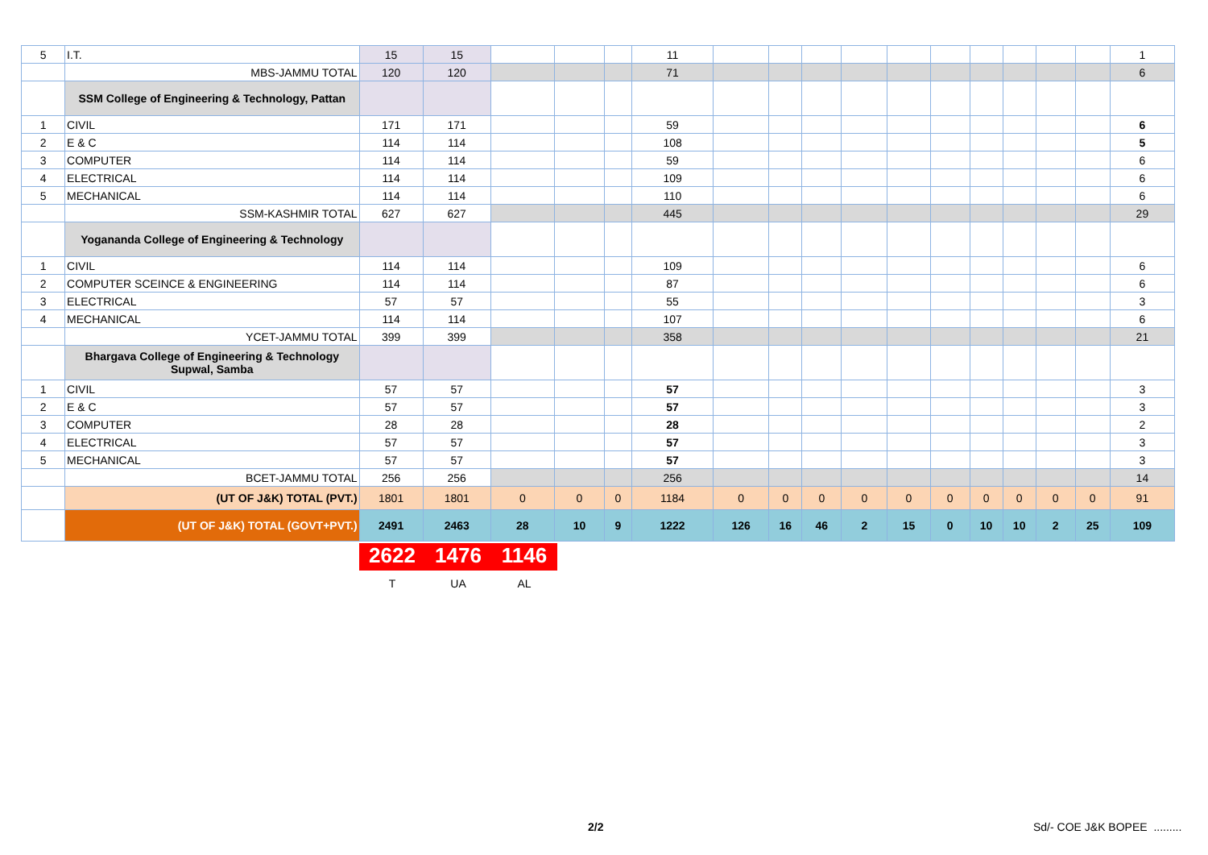| 5 | I.T. | 15 | 15 | | | | 11 | | | | | | | | | | | 1 |
| | MBS-JAMMU TOTAL | 120 | 120 | | | | 71 | | | | | | | | | | | 6 |
| | SSM College of Engineering & Technology, Pattan | | | | | | | | | | | | | | | | | |
| 1 | CIVIL | 171 | 171 | | | | 59 | | | | | | | | | | | 6 |
| 2 | E & C | 114 | 114 | | | | 108 | | | | | | | | | | | 5 |
| 3 | COMPUTER | 114 | 114 | | | | 59 | | | | | | | | | | | 6 |
| 4 | ELECTRICAL | 114 | 114 | | | | 109 | | | | | | | | | | | 6 |
| 5 | MECHANICAL | 114 | 114 | | | | 110 | | | | | | | | | | | 6 |
| | SSM-KASHMIR TOTAL | 627 | 627 | | | | 445 | | | | | | | | | | | 29 |
| | Yogananda College of Engineering & Technology | | | | | | | | | | | | | | | | | |
| 1 | CIVIL | 114 | 114 | | | | 109 | | | | | | | | | | | 6 |
| 2 | COMPUTER SCEINCE & ENGINEERING | 114 | 114 | | | | 87 | | | | | | | | | | | 6 |
| 3 | ELECTRICAL | 57 | 57 | | | | 55 | | | | | | | | | | | 3 |
| 4 | MECHANICAL | 114 | 114 | | | | 107 | | | | | | | | | | | 6 |
| | YCET-JAMMU TOTAL | 399 | 399 | | | | 358 | | | | | | | | | | | 21 |
| | Bhargava College of Engineering & Technology Supwal, Samba | | | | | | | | | | | | | | | | | |
| 1 | CIVIL | 57 | 57 | | | | 57 | | | | | | | | | | | 3 |
| 2 | E & C | 57 | 57 | | | | 57 | | | | | | | | | | | 3 |
| 3 | COMPUTER | 28 | 28 | | | | 28 | | | | | | | | | | | 2 |
| 4 | ELECTRICAL | 57 | 57 | | | | 57 | | | | | | | | | | | 3 |
| 5 | MECHANICAL | 57 | 57 | | | | 57 | | | | | | | | | | | 3 |
| | BCET-JAMMU TOTAL | 256 | 256 | | | | 256 | | | | | | | | | | | 14 |
| | (UT OF J&K) TOTAL (PVT.) | 1801 | 1801 | 0 | 0 | 0 | 1184 | 0 | 0 | 0 | 0 | 0 | 0 | 0 | 0 | 0 | 0 | 91 |
| | (UT OF J&K) TOTAL (GOVT+PVT.) | 2491 | 2463 | 28 | 10 | 9 | 1222 | 126 | 16 | 46 | 2 | 15 | 0 | 10 | 10 | 2 | 25 | 109 |
2622 1476 1146
T UA AL
2/2 Sd/- COE J&K BOPEE .........